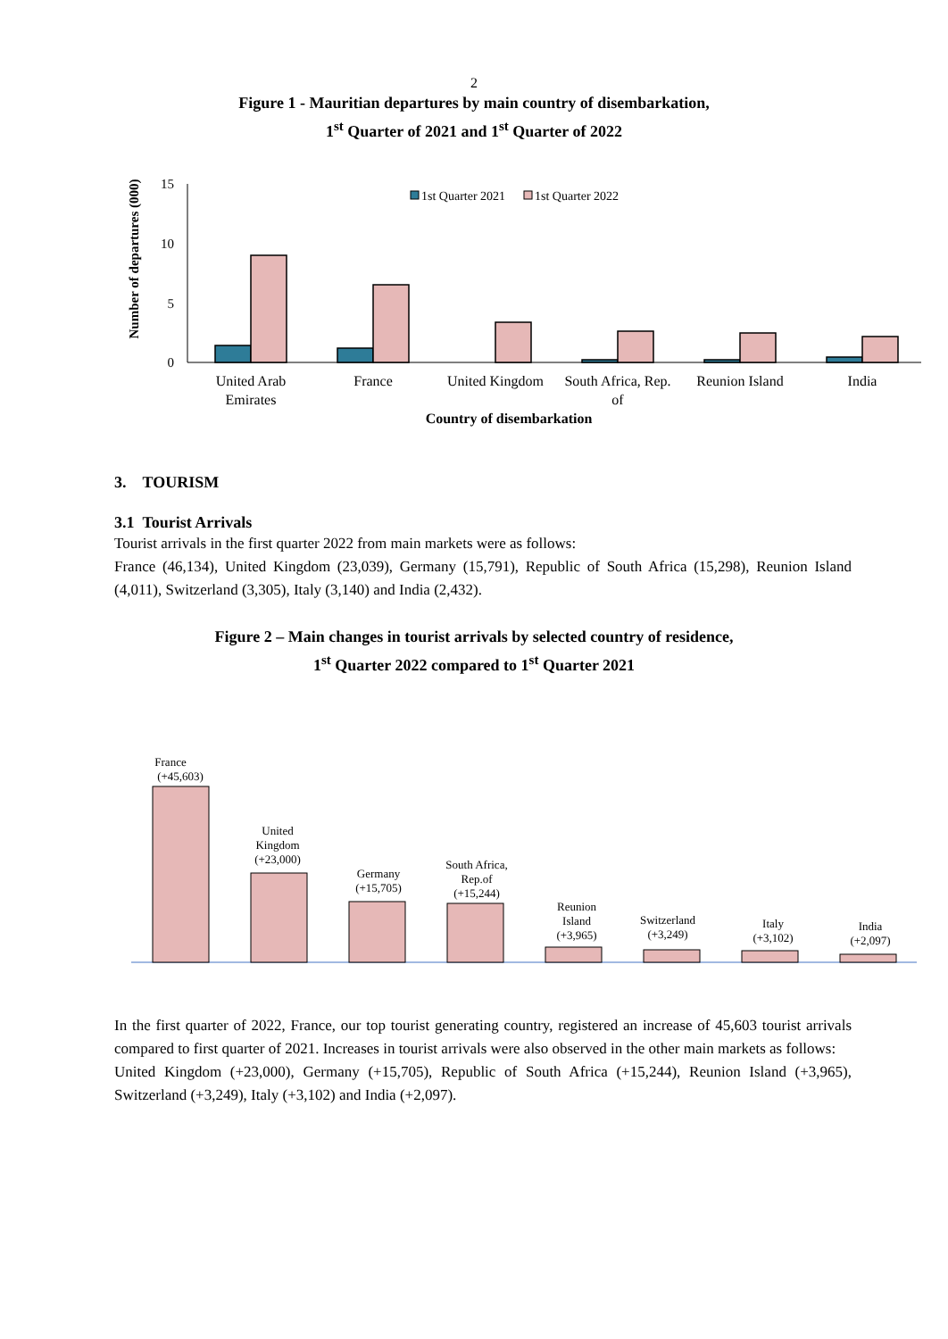2
Figure 1 - Mauritian departures by main country of disembarkation,
1<sup>st</sup> Quarter of 2021 and 1<sup>st</sup> Quarter of 2022
Number of departures (000)
15
10
5
0
1st Quarter 2021
1st Quarter 2022
United Arab
Emirates
France
United Kingdom
South Africa, Rep.
of
Reunion Island
India
Country of disembarkation
3. TOURISM
3.1 Tourist Arrivals
Tourist arrivals in the first quarter 2022 from main markets were as follows:
France (46,134), United Kingdom (23,039), Germany (15,791), Republic of South Africa (15,298), Reunion Island (4,011), Switzerland (3,305), Italy (3,140) and India (2,432).
Figure 2 – Main changes in tourist arrivals by selected country of residence,
1<sup>st</sup> Quarter 2022 compared to 1<sup>st</sup> Quarter 2021
France
(+45,603)
United
Kingdom
(+23,000)
Germany
(+15,705)
South Africa,
Rep.of
(+15,244)
Reunion
Island
(+3,965)
Switzerland
(+3,249)
Italy
(+3,102)
India
(+2,097)
In the first quarter of 2022, France, our top tourist generating country, registered an increase of 45,603 tourist arrivals compared to first quarter of 2021. Increases in tourist arrivals were also observed in the other main markets as follows:
United Kingdom (+23,000), Germany (+15,705), Republic of South Africa (+15,244), Reunion Island (+3,965), Switzerland (+3,249), Italy (+3,102) and India (+2,097).